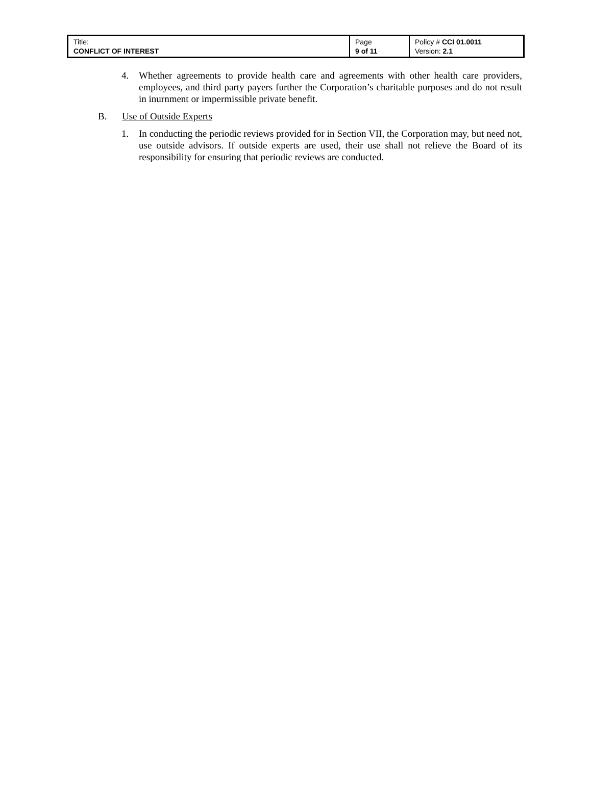| Title: CONFLICT OF INTEREST | Page 9 of 11 | Policy # CCI 01.0011 Version: 2.1 |
4. Whether agreements to provide health care and agreements with other health care providers, employees, and third party payers further the Corporation’s charitable purposes and do not result in inurnment or impermissible private benefit.
B. Use of Outside Experts
1. In conducting the periodic reviews provided for in Section VII, the Corporation may, but need not, use outside advisors. If outside experts are used, their use shall not relieve the Board of its responsibility for ensuring that periodic reviews are conducted.